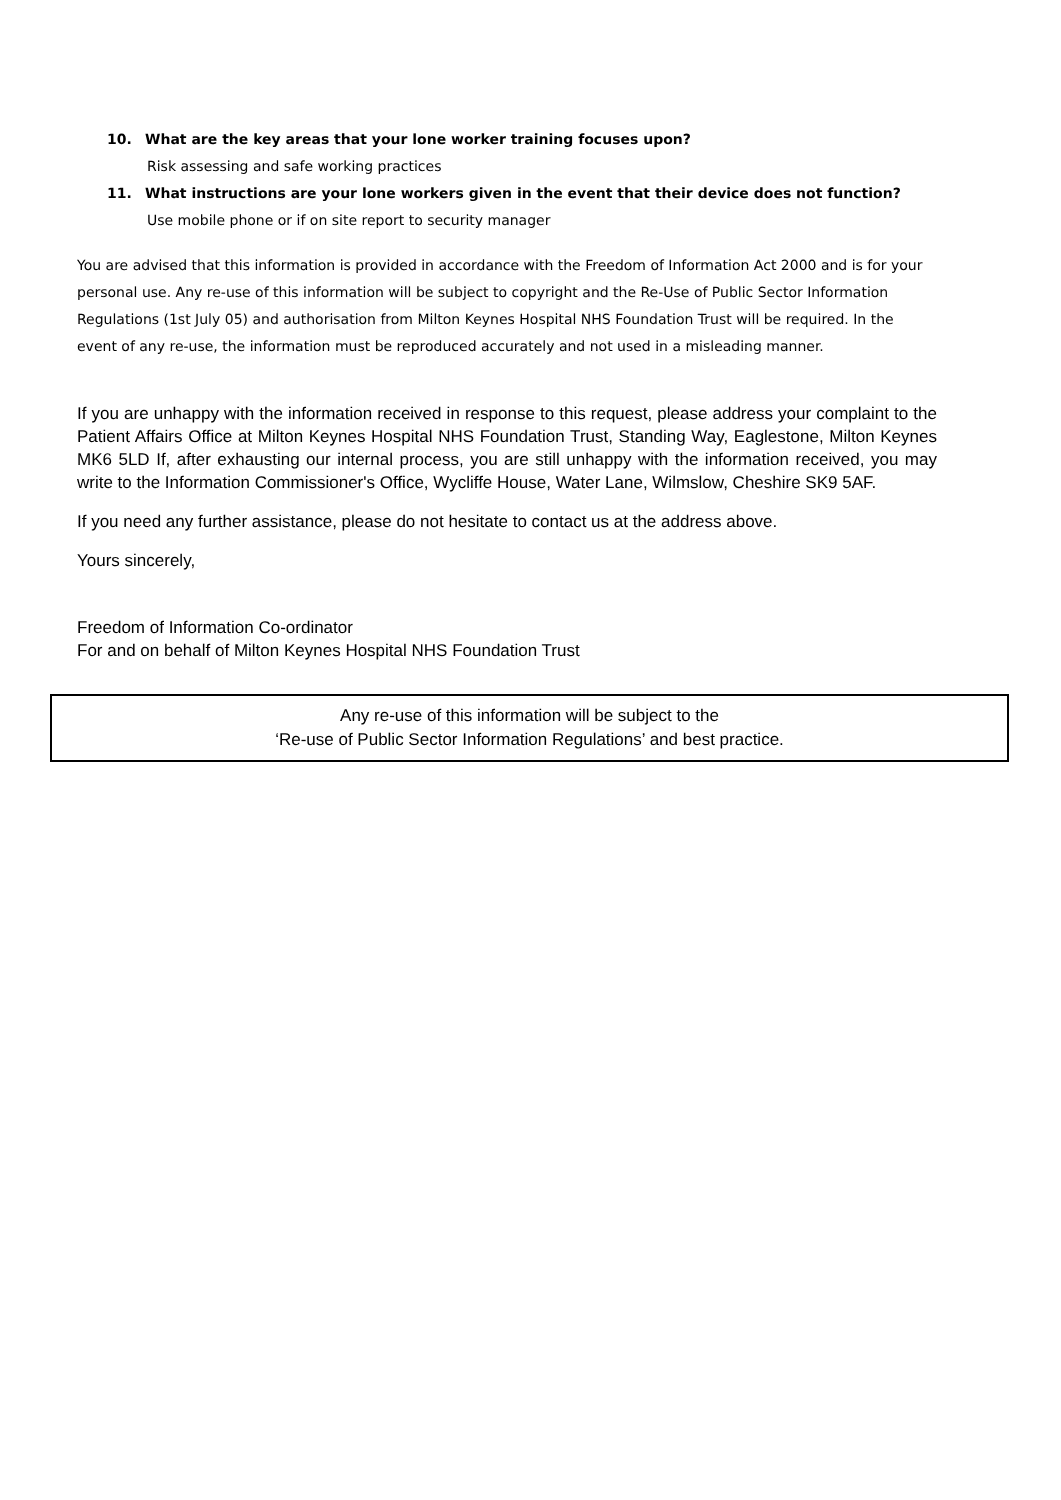10. What are the key areas that your lone worker training focuses upon?
Risk assessing and safe working practices
11. What instructions are your lone workers given in the event that their device does not function?
Use mobile phone or if on site report to security manager
You are advised that this information is provided in accordance with the Freedom of Information Act 2000 and is for your personal use. Any re-use of this information will be subject to copyright and the Re-Use of Public Sector Information Regulations (1st July 05) and authorisation from Milton Keynes Hospital NHS Foundation Trust will be required. In the event of any re-use, the information must be reproduced accurately and not used in a misleading manner.
If you are unhappy with the information received in response to this request, please address your complaint to the Patient Affairs Office at Milton Keynes Hospital NHS Foundation Trust, Standing Way, Eaglestone, Milton Keynes MK6 5LD If, after exhausting our internal process, you are still unhappy with the information received, you may write to the Information Commissioner's Office, Wycliffe House, Water Lane, Wilmslow, Cheshire SK9 5AF.
If you need any further assistance, please do not hesitate to contact us at the address above.
Yours sincerely,
Freedom of Information Co-ordinator
For and on behalf of Milton Keynes Hospital NHS Foundation Trust
Any re-use of this information will be subject to the
‘Re-use of Public Sector Information Regulations’ and best practice.